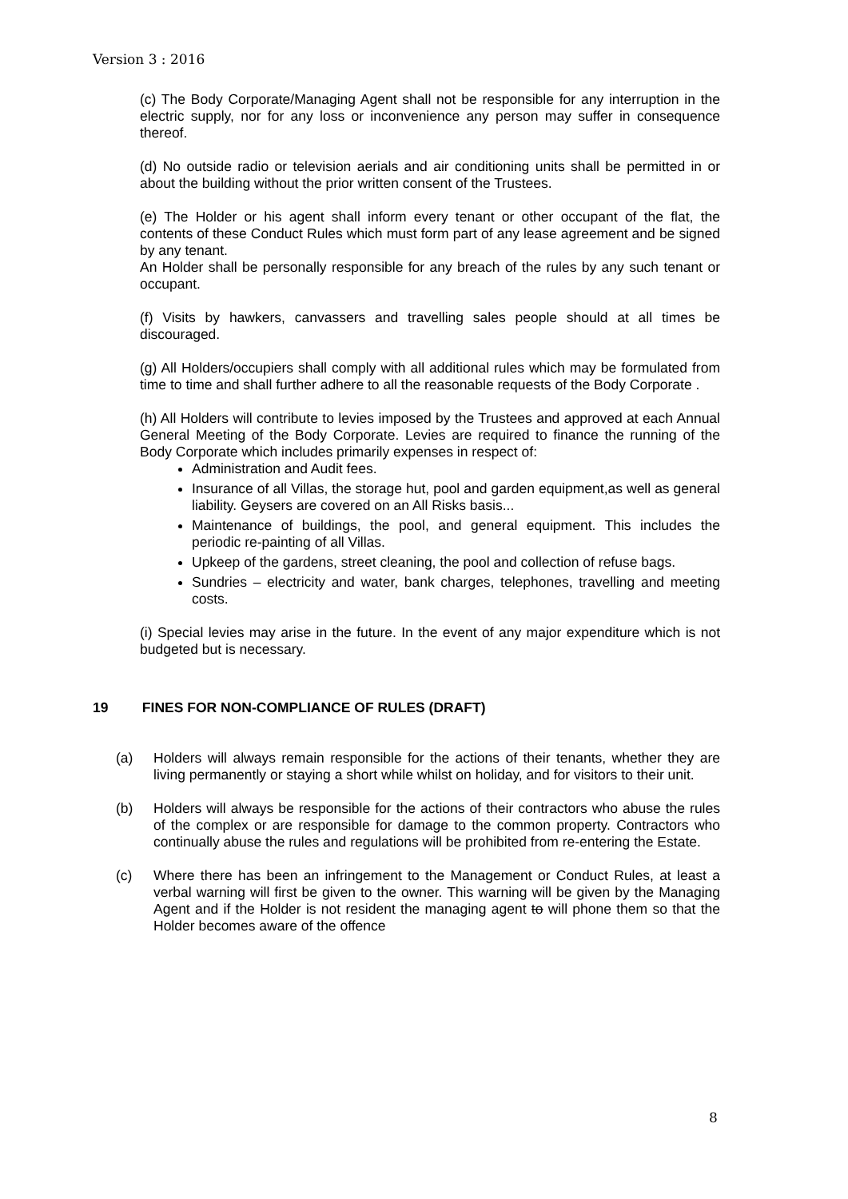Version 3 : 2016
(c) The Body Corporate/Managing Agent shall not be responsible for any interruption in the electric supply, nor for any loss or inconvenience any person may suffer in consequence thereof.
(d) No outside radio or television aerials and air conditioning units shall be permitted in or about the building without the prior written consent of the Trustees.
(e) The Holder or his agent shall inform every tenant or other occupant of the flat, the contents of these Conduct Rules which must form part of any lease agreement and be signed by any tenant.
An Holder shall be personally responsible for any breach of the rules by any such tenant or occupant.
(f) Visits by hawkers, canvassers and travelling sales people should at all times be discouraged.
(g) All Holders/occupiers shall comply with all additional rules which may be formulated from time to time and shall further adhere to all the reasonable requests of the Body Corporate .
(h) All Holders will contribute to levies imposed by the Trustees and approved at each Annual General Meeting of the Body Corporate. Levies are required to finance the running of the Body Corporate which includes primarily expenses in respect of:
Administration and Audit fees.
Insurance of all Villas, the storage hut, pool and garden equipment,as well as general liability. Geysers are covered on an All Risks basis...
Maintenance of buildings, the pool, and general equipment. This includes the periodic re-painting of all Villas.
Upkeep of the gardens, street cleaning, the pool and collection of refuse bags.
Sundries – electricity and water, bank charges, telephones, travelling and meeting costs.
(i) Special levies may arise in the future. In the event of any major expenditure which is not budgeted but is necessary.
19 FINES FOR NON-COMPLIANCE OF RULES (DRAFT)
(a) Holders will always remain responsible for the actions of their tenants, whether they are living permanently or staying a short while whilst on holiday, and for visitors to their unit.
(b) Holders will always be responsible for the actions of their contractors who abuse the rules of the complex or are responsible for damage to the common property. Contractors who continually abuse the rules and regulations will be prohibited from re-entering the Estate.
(c) Where there has been an infringement to the Management or Conduct Rules, at least a verbal warning will first be given to the owner. This warning will be given by the Managing Agent and if the Holder is not resident the managing agent to will phone them so that the Holder becomes aware of the offence
8